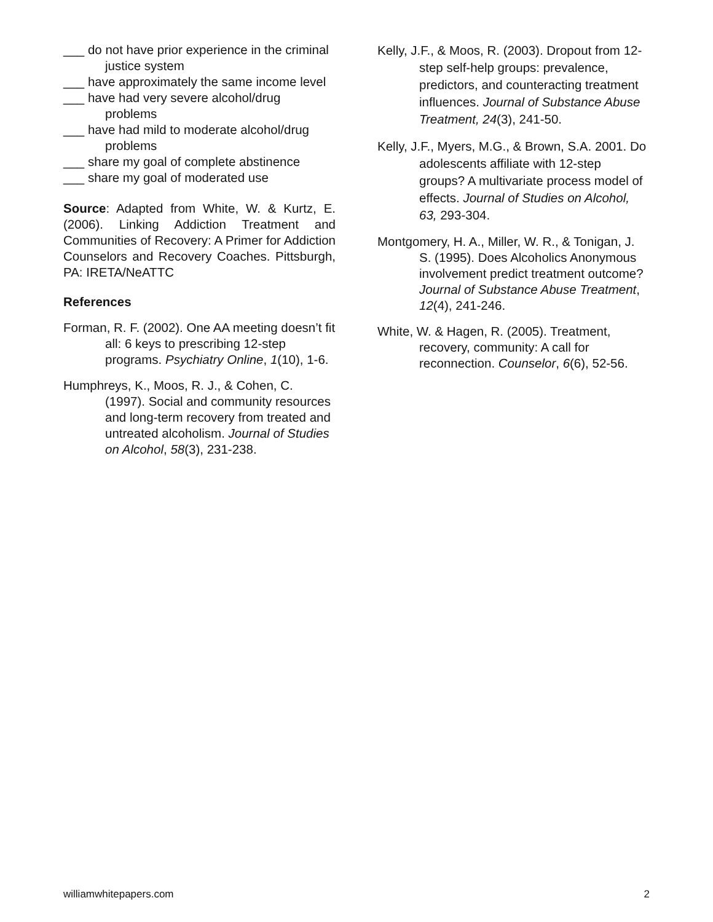___ do not have prior experience in the criminal justice system
___ have approximately the same income level
___ have had very severe alcohol/drug problems
___ have had mild to moderate alcohol/drug problems
___ share my goal of complete abstinence
___ share my goal of moderated use
Source: Adapted from White, W. & Kurtz, E. (2006). Linking Addiction Treatment and Communities of Recovery: A Primer for Addiction Counselors and Recovery Coaches. Pittsburgh, PA: IRETA/NeATTC
References
Forman, R. F. (2002). One AA meeting doesn’t fit all: 6 keys to prescribing 12-step programs. Psychiatry Online, 1(10), 1-6.
Humphreys, K., Moos, R. J., & Cohen, C. (1997). Social and community resources and long-term recovery from treated and untreated alcoholism. Journal of Studies on Alcohol, 58(3), 231-238.
Kelly, J.F., & Moos, R. (2003). Dropout from 12-step self-help groups: prevalence, predictors, and counteracting treatment influences. Journal of Substance Abuse Treatment, 24(3), 241-50.
Kelly, J.F., Myers, M.G., & Brown, S.A. 2001. Do adolescents affiliate with 12-step groups? A multivariate process model of effects. Journal of Studies on Alcohol, 63, 293-304.
Montgomery, H. A., Miller, W. R., & Tonigan, J. S. (1995). Does Alcoholics Anonymous involvement predict treatment outcome? Journal of Substance Abuse Treatment, 12(4), 241-246.
White, W. & Hagen, R. (2005). Treatment, recovery, community: A call for reconnection. Counselor, 6(6), 52-56.
williamwhitepapers.com 2